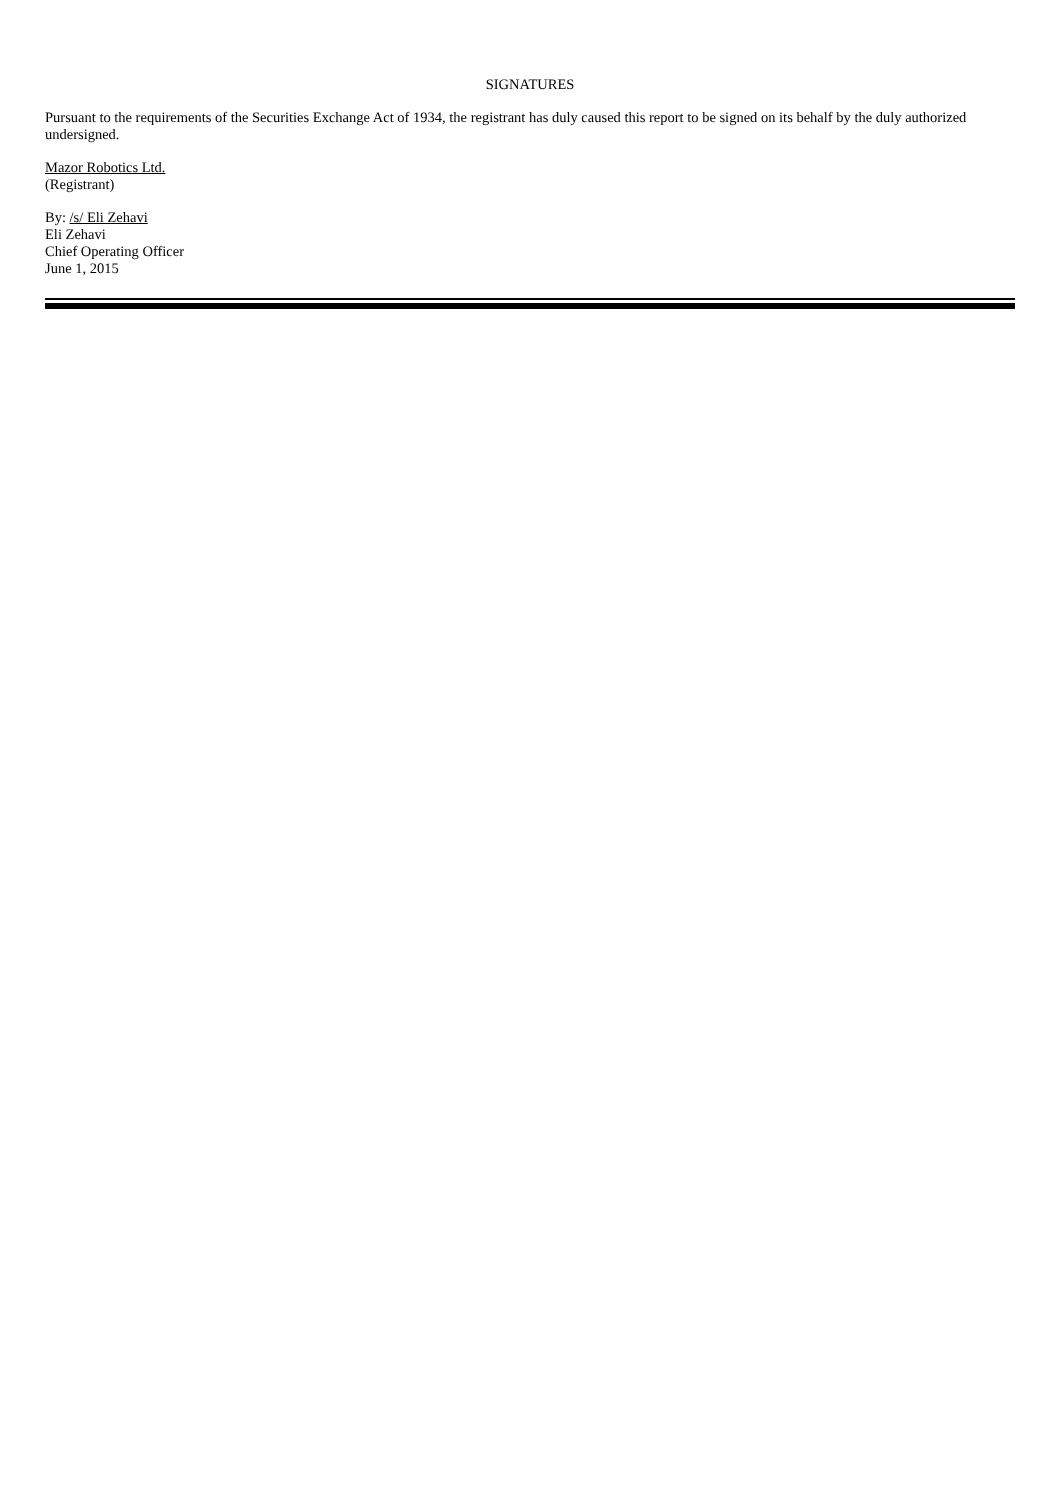SIGNATURES
Pursuant to the requirements of the Securities Exchange Act of 1934, the registrant has duly caused this report to be signed on its behalf by the duly authorized undersigned.
Mazor Robotics Ltd.
(Registrant)
By: /s/ Eli Zehavi
Eli Zehavi
Chief Operating Officer
June 1, 2015